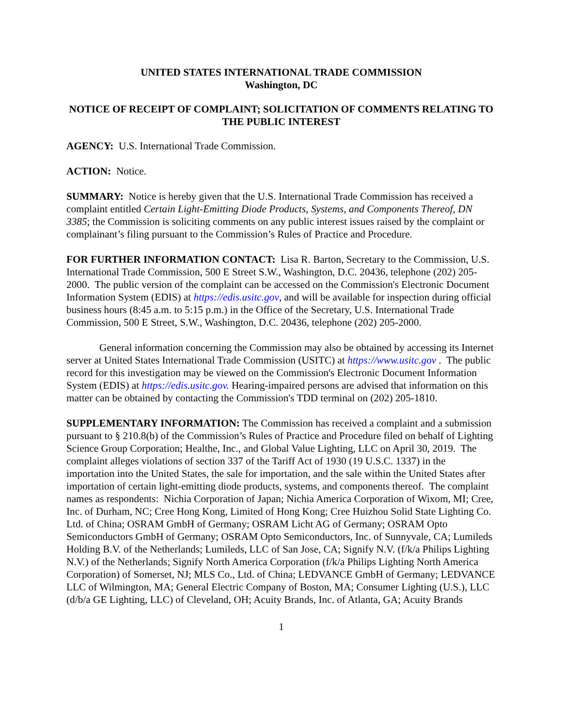UNITED STATES INTERNATIONAL TRADE COMMISSION
Washington, DC
NOTICE OF RECEIPT OF COMPLAINT; SOLICITATION OF COMMENTS RELATING TO THE PUBLIC INTEREST
AGENCY: U.S. International Trade Commission.
ACTION: Notice.
SUMMARY: Notice is hereby given that the U.S. International Trade Commission has received a complaint entitled Certain Light-Emitting Diode Products, Systems, and Components Thereof, DN 3385; the Commission is soliciting comments on any public interest issues raised by the complaint or complainant’s filing pursuant to the Commission’s Rules of Practice and Procedure.
FOR FURTHER INFORMATION CONTACT: Lisa R. Barton, Secretary to the Commission, U.S. International Trade Commission, 500 E Street S.W., Washington, D.C. 20436, telephone (202) 205-2000. The public version of the complaint can be accessed on the Commission's Electronic Document Information System (EDIS) at https://edis.usitc.gov, and will be available for inspection during official business hours (8:45 a.m. to 5:15 p.m.) in the Office of the Secretary, U.S. International Trade Commission, 500 E Street, S.W., Washington, D.C. 20436, telephone (202) 205-2000.
General information concerning the Commission may also be obtained by accessing its Internet server at United States International Trade Commission (USITC) at https://www.usitc.gov . The public record for this investigation may be viewed on the Commission's Electronic Document Information System (EDIS) at https://edis.usitc.gov. Hearing-impaired persons are advised that information on this matter can be obtained by contacting the Commission's TDD terminal on (202) 205-1810.
SUPPLEMENTARY INFORMATION: The Commission has received a complaint and a submission pursuant to § 210.8(b) of the Commission’s Rules of Practice and Procedure filed on behalf of Lighting Science Group Corporation; Healthe, Inc., and Global Value Lighting, LLC on April 30, 2019. The complaint alleges violations of section 337 of the Tariff Act of 1930 (19 U.S.C. 1337) in the importation into the United States, the sale for importation, and the sale within the United States after importation of certain light-emitting diode products, systems, and components thereof. The complaint names as respondents: Nichia Corporation of Japan; Nichia America Corporation of Wixom, MI; Cree, Inc. of Durham, NC; Cree Hong Kong, Limited of Hong Kong; Cree Huizhou Solid State Lighting Co. Ltd. of China; OSRAM GmbH of Germany; OSRAM Licht AG of Germany; OSRAM Opto Semiconductors GmbH of Germany; OSRAM Opto Semiconductors, Inc. of Sunnyvale, CA; Lumileds Holding B.V. of the Netherlands; Lumileds, LLC of San Jose, CA; Signify N.V. (f/k/a Philips Lighting N.V.) of the Netherlands; Signify North America Corporation (f/k/a Philips Lighting North America Corporation) of Somerset, NJ; MLS Co., Ltd. of China; LEDVANCE GmbH of Germany; LEDVANCE LLC of Wilmington, MA; General Electric Company of Boston, MA; Consumer Lighting (U.S.), LLC (d/b/a GE Lighting, LLC) of Cleveland, OH; Acuity Brands, Inc. of Atlanta, GA; Acuity Brands
1